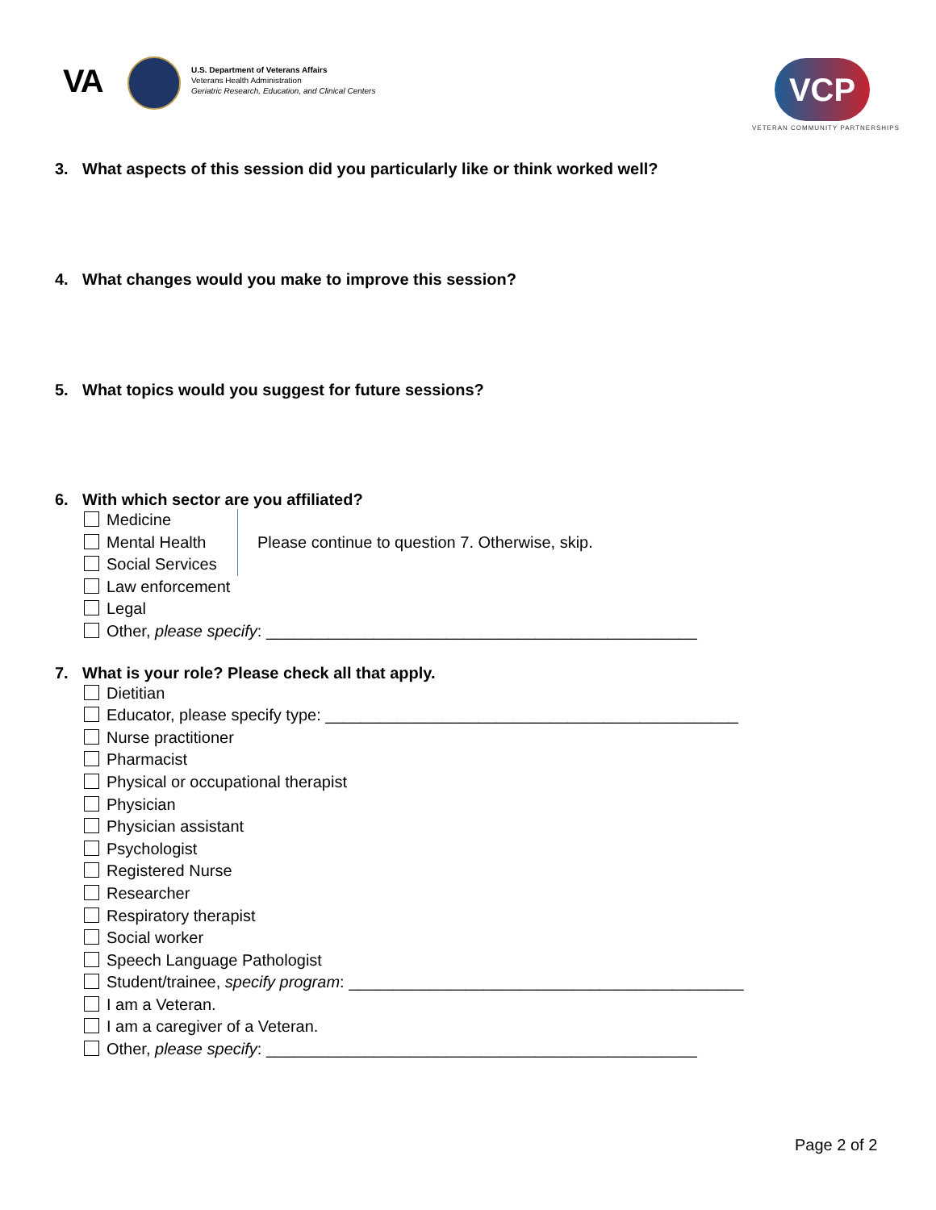VA
U.S. Department of Veterans Affairs
Veterans Health Administration
Geriatric Research, Education, and Clinical Centers
VCP
VETERAN COMMUNITY PARTNERSHIPS
3. What aspects of this session did you particularly like or think worked well?
4. What changes would you make to improve this session?
5. What topics would you suggest for future sessions?
6. With which sector are you affiliated?
Medicine
Mental Health
Social Services
Please continue to question 7. Otherwise, skip.
Law enforcement
Legal
Other, please specify: ________________________________________________
7. What is your role? Please check all that apply.
Dietitian
Educator, please specify type: ______________________________________________
Nurse practitioner
Pharmacist
Physical or occupational therapist
Physician
Physician assistant
Psychologist
Registered Nurse
Researcher
Respiratory therapist
Social worker
Speech Language Pathologist
Student/trainee, specify program: ____________________________________________
I am a Veteran.
I am a caregiver of a Veteran.
Other, please specify: ________________________________________________
Page 2 of 2